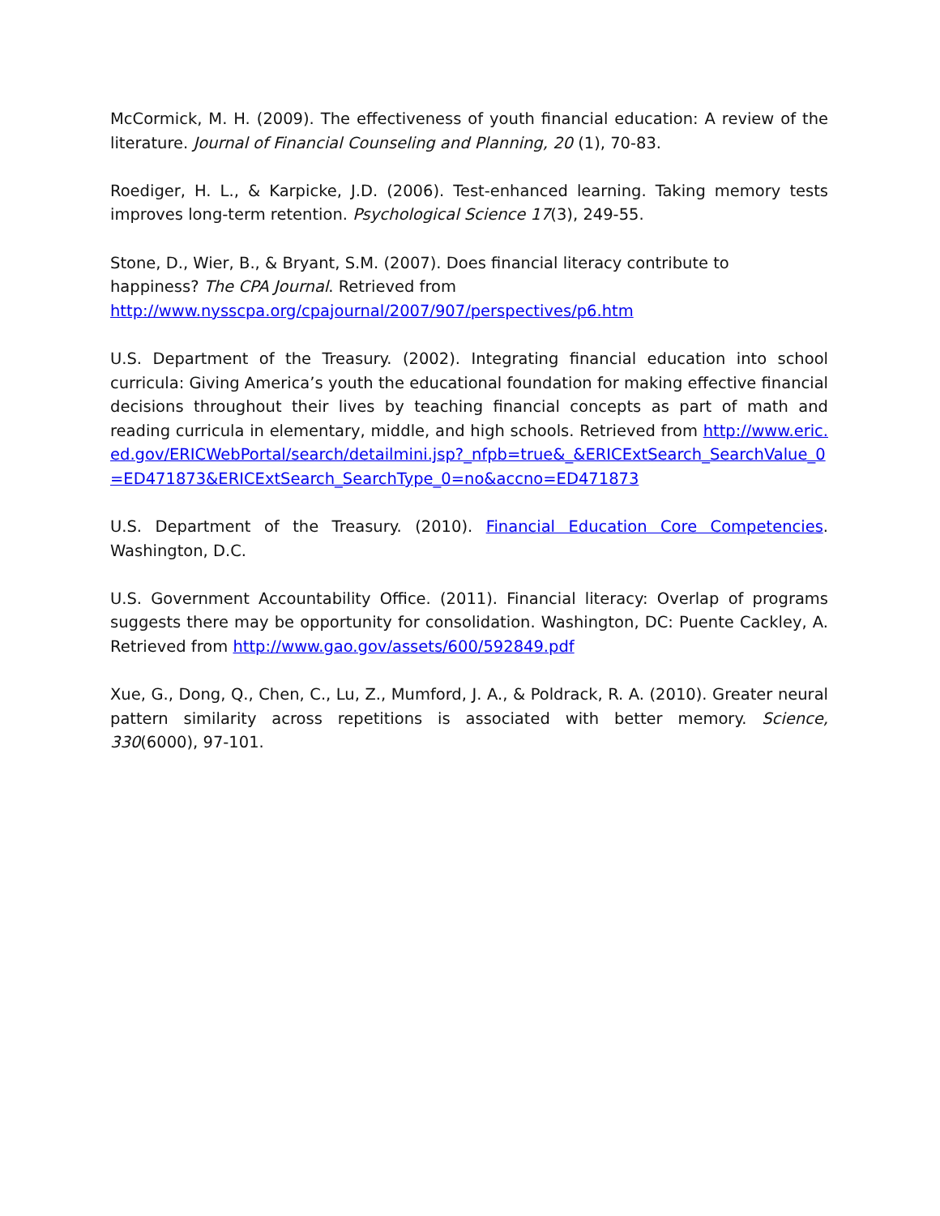McCormick, M. H. (2009). The effectiveness of youth financial education: A review of the literature. Journal of Financial Counseling and Planning, 20 (1), 70-83.
Roediger, H. L., & Karpicke, J.D. (2006). Test-enhanced learning. Taking memory tests improves long-term retention. Psychological Science 17(3), 249-55.
Stone, D., Wier, B., & Bryant, S.M. (2007). Does financial literacy contribute to
happiness? The CPA Journal. Retrieved from
http://www.nysscpa.org/cpajournal/2007/907/perspectives/p6.htm
U.S. Department of the Treasury. (2002). Integrating financial education into school curricula: Giving America’s youth the educational foundation for making effective financial decisions throughout their lives by teaching financial concepts as part of math and reading curricula in elementary, middle, and high schools. Retrieved from http://www.eric.ed.gov/ERICWebPortal/search/detailmini.jsp?_nfpb=true&_&ERICExtSearch_SearchValue_0=ED471873&ERICExtSearch_SearchType_0=no&accno=ED471873
U.S. Department of the Treasury. (2010). Financial Education Core Competencies. Washington, D.C.
U.S. Government Accountability Office. (2011). Financial literacy: Overlap of programs suggests there may be opportunity for consolidation. Washington, DC: Puente Cackley, A. Retrieved from http://www.gao.gov/assets/600/592849.pdf
Xue, G., Dong, Q., Chen, C., Lu, Z., Mumford, J. A., & Poldrack, R. A. (2010). Greater neural pattern similarity across repetitions is associated with better memory. Science, 330(6000), 97-101.